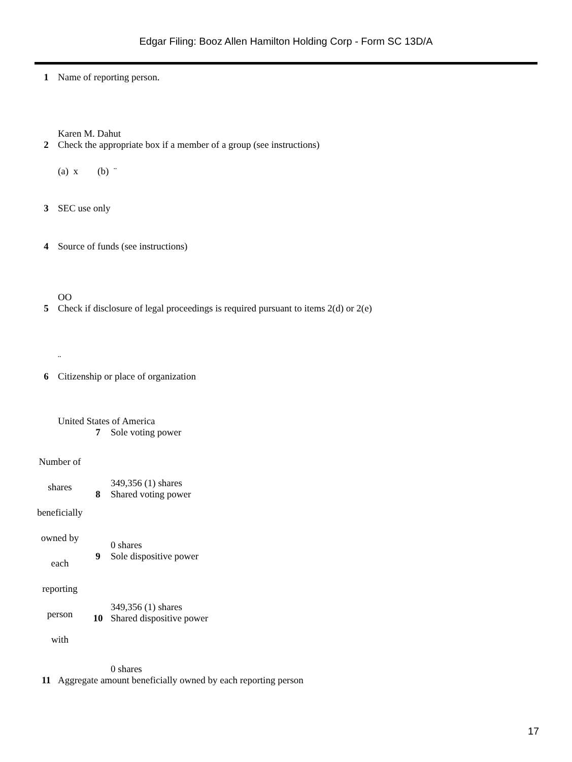Edgar Filing: Booz Allen Hamilton Holding Corp - Form SC 13D/A
| 1 | Name of reporting person. |
| | Karen M. Dahut |
| 2 | Check the appropriate box if a member of a group (see instructions) |
| | (a) x (b) ¨ |
| 3 | SEC use only |
| 4 | Source of funds (see instructions) |
| | OO |
| 5 | Check if disclosure of legal proceedings is required pursuant to items 2(d) or 2(e) |
| | ¨ |
| 6 | Citizenship or place of organization |
| | United States of America |
| Number of shares beneficially owned by each reporting person with | 7 | Sole voting power |
| | | 349,356 (1) shares |
| | 8 | Shared voting power |
| | | 0 shares |
| | 9 | Sole dispositive power |
| | | 349,356 (1) shares |
| | 10 | Shared dispositive power |
| | | 0 shares |
| 11 | Aggregate amount beneficially owned by each reporting person |
17